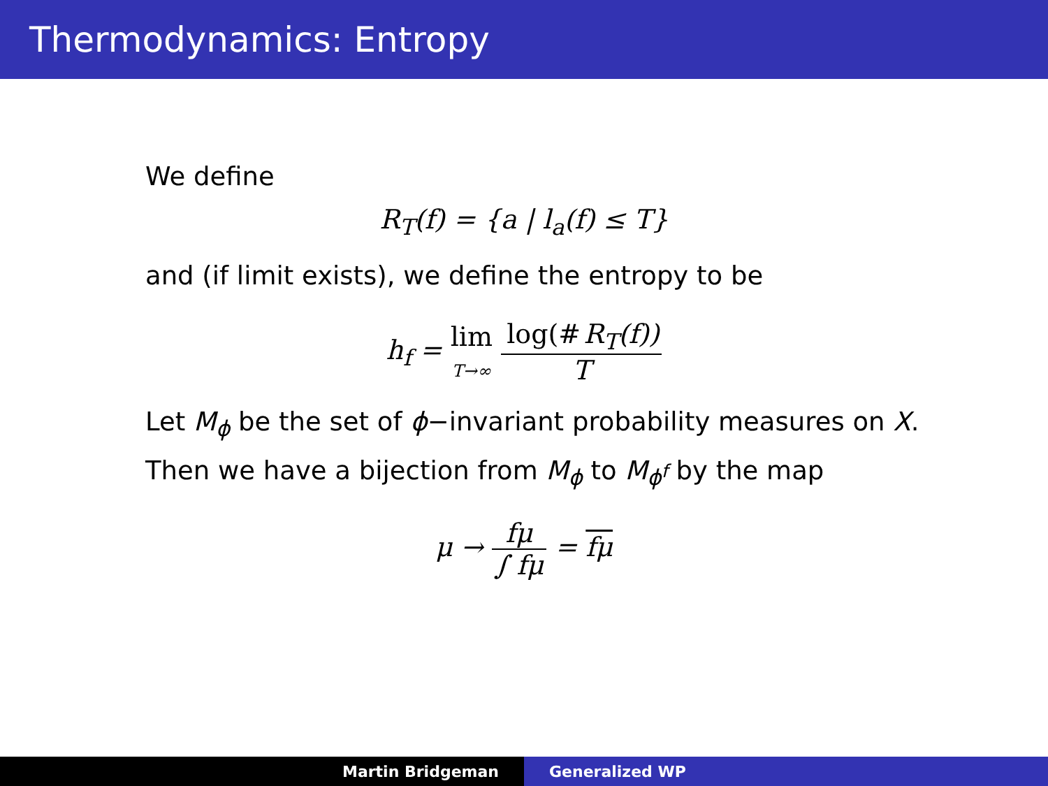Thermodynamics: Entropy
We define
R<sub>T</sub>(f) = {a | l<sub>a</sub>(f) ≤ T}
and (if limit exists), we define the entropy to be
h<sub>f</sub> = lim
T→∞ log(# R<sub>T</sub>(f)) T
Let M<sub>ϕ</sub> be the set of ϕ−invariant probability measures on X.
Then we have a bijection from M<sub>ϕ</sub> to M<sub>ϕ<sup>f</sup></sub> by the map
μ → fμ ∫ fμ = fμ
Martin Bridgeman Generalized WP